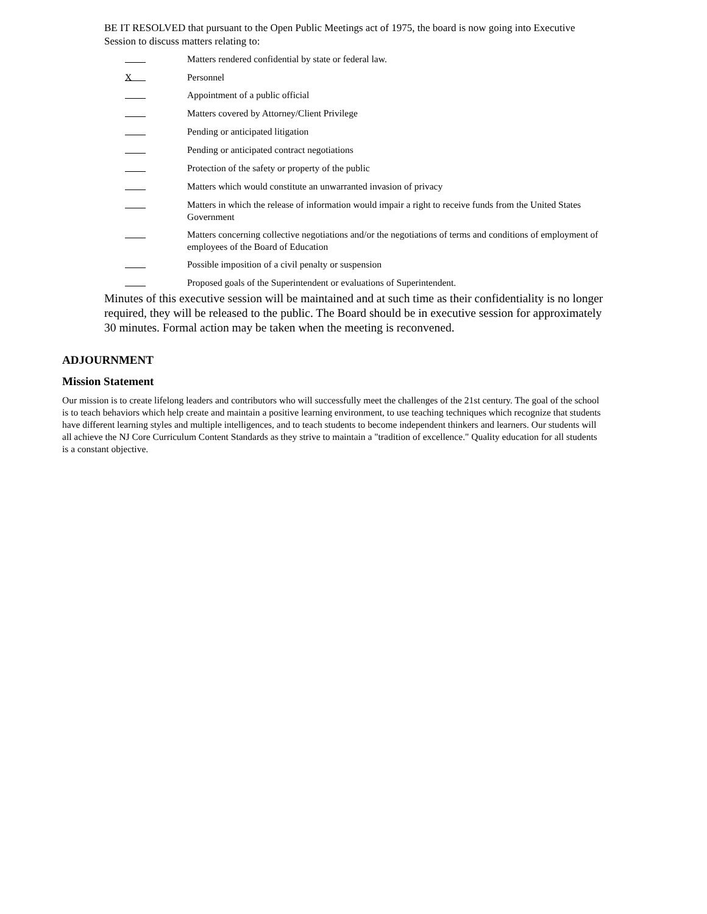BE IT RESOLVED that pursuant to the Open Public Meetings act of 1975, the board is now going into Executive Session to discuss matters relating to:
Matters rendered confidential by state or federal law.
X
Personnel
Appointment of a public official
Matters covered by Attorney/Client Privilege
Pending or anticipated litigation
Pending or anticipated contract negotiations
Protection of the safety or property of the public
Matters which would constitute an unwarranted invasion of privacy
Matters in which the release of information would impair a right to receive funds from the United States Government
Matters concerning collective negotiations and/or the negotiations of terms and conditions of employment of employees of the Board of Education
Possible imposition of a civil penalty or suspension
Proposed goals of the Superintendent or evaluations of Superintendent.
Minutes of this executive session will be maintained and at such time as their confidentiality is no longer required, they will be released to the public. The Board should be in executive session for approximately 30 minutes. Formal action may be taken when the meeting is reconvened.
ADJOURNMENT
Mission Statement
Our mission is to create lifelong leaders and contributors who will successfully meet the challenges of the 21st century. The goal of the school is to teach behaviors which help create and maintain a positive learning environment, to use teaching techniques which recognize that students have different learning styles and multiple intelligences, and to teach students to become independent thinkers and learners. Our students will all achieve the NJ Core Curriculum Content Standards as they strive to maintain a "tradition of excellence." Quality education for all students is a constant objective.